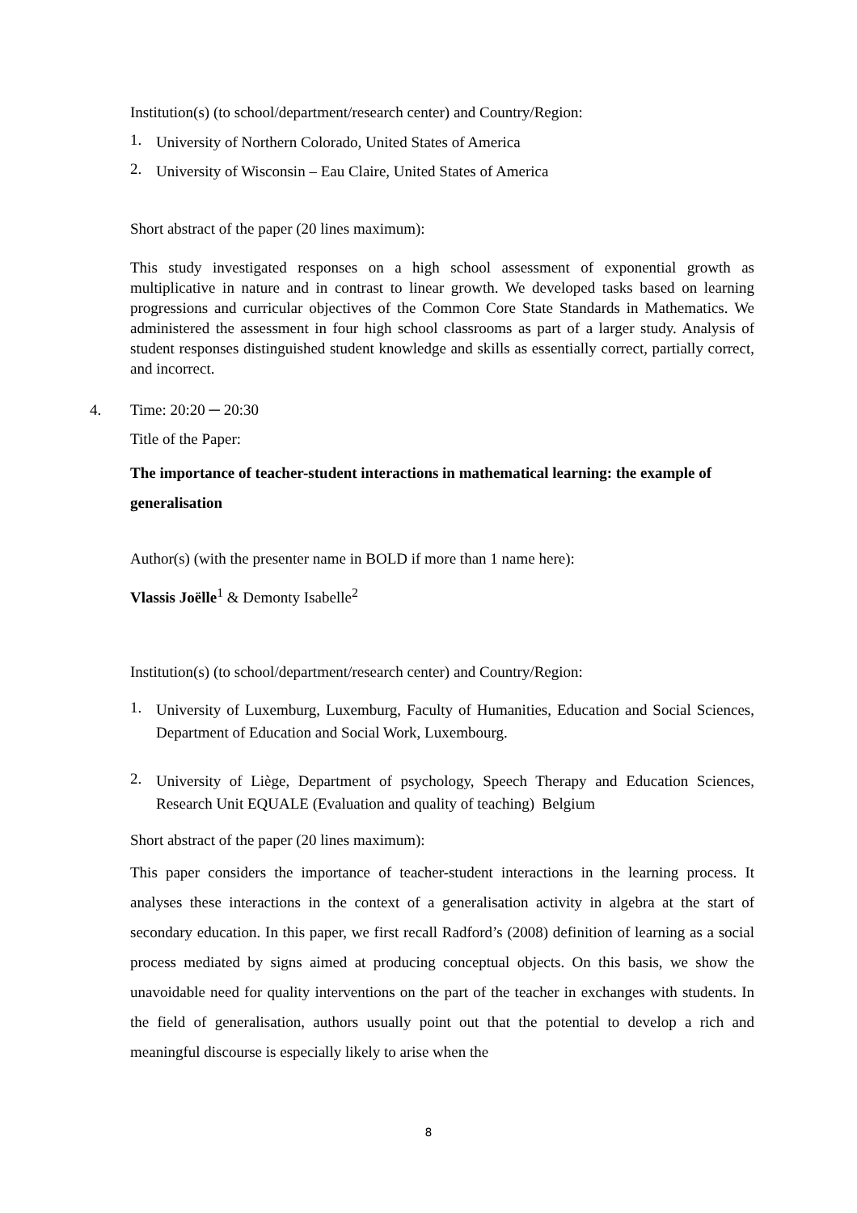Institution(s) (to school/department/research center) and Country/Region:
1. University of Northern Colorado, United States of America
2. University of Wisconsin – Eau Claire, United States of America
Short abstract of the paper (20 lines maximum):
This study investigated responses on a high school assessment of exponential growth as multiplicative in nature and in contrast to linear growth. We developed tasks based on learning progressions and curricular objectives of the Common Core State Standards in Mathematics. We administered the assessment in four high school classrooms as part of a larger study. Analysis of student responses distinguished student knowledge and skills as essentially correct, partially correct, and incorrect.
4. Time: 20:20 ─ 20:30
Title of the Paper:
The importance of teacher-student interactions in mathematical learning: the example of generalisation
Author(s) (with the presenter name in BOLD if more than 1 name here):
Vlassis Joëlle<sup>1</sup> & Demonty Isabelle<sup>2</sup>
Institution(s) (to school/department/research center) and Country/Region:
1. University of Luxemburg, Luxemburg, Faculty of Humanities, Education and Social Sciences, Department of Education and Social Work, Luxembourg.
2. University of Liège, Department of psychology, Speech Therapy and Education Sciences, Research Unit EQUALE (Evaluation and quality of teaching) Belgium
Short abstract of the paper (20 lines maximum):
This paper considers the importance of teacher-student interactions in the learning process. It analyses these interactions in the context of a generalisation activity in algebra at the start of secondary education. In this paper, we first recall Radford’s (2008) definition of learning as a social process mediated by signs aimed at producing conceptual objects. On this basis, we show the unavoidable need for quality interventions on the part of the teacher in exchanges with students. In the field of generalisation, authors usually point out that the potential to develop a rich and meaningful discourse is especially likely to arise when the
8